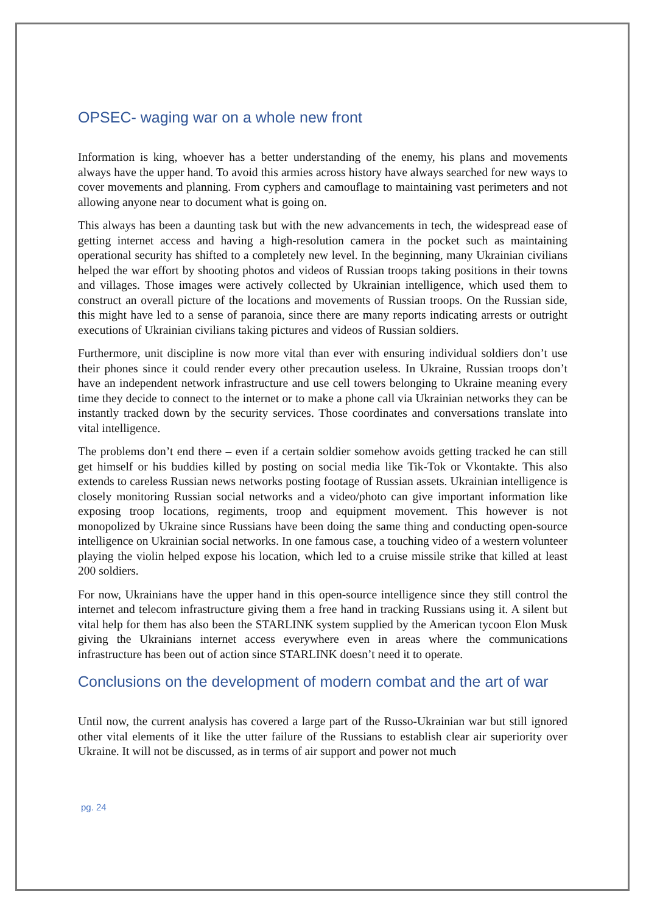OPSEC- waging war on a whole new front
Information is king, whoever has a better understanding of the enemy, his plans and movements always have the upper hand. To avoid this armies across history have always searched for new ways to cover movements and planning. From cyphers and camouflage to maintaining vast perimeters and not allowing anyone near to document what is going on.
This always has been a daunting task but with the new advancements in tech, the widespread ease of getting internet access and having a high-resolution camera in the pocket such as maintaining operational security has shifted to a completely new level. In the beginning, many Ukrainian civilians helped the war effort by shooting photos and videos of Russian troops taking positions in their towns and villages. Those images were actively collected by Ukrainian intelligence, which used them to construct an overall picture of the locations and movements of Russian troops. On the Russian side, this might have led to a sense of paranoia, since there are many reports indicating arrests or outright executions of Ukrainian civilians taking pictures and videos of Russian soldiers.
Furthermore, unit discipline is now more vital than ever with ensuring individual soldiers don’t use their phones since it could render every other precaution useless. In Ukraine, Russian troops don’t have an independent network infrastructure and use cell towers belonging to Ukraine meaning every time they decide to connect to the internet or to make a phone call via Ukrainian networks they can be instantly tracked down by the security services. Those coordinates and conversations translate into vital intelligence.
The problems don’t end there – even if a certain soldier somehow avoids getting tracked he can still get himself or his buddies killed by posting on social media like Tik-Tok or Vkontakte. This also extends to careless Russian news networks posting footage of Russian assets. Ukrainian intelligence is closely monitoring Russian social networks and a video/photo can give important information like exposing troop locations, regiments, troop and equipment movement. This however is not monopolized by Ukraine since Russians have been doing the same thing and conducting open-source intelligence on Ukrainian social networks. In one famous case, a touching video of a western volunteer playing the violin helped expose his location, which led to a cruise missile strike that killed at least 200 soldiers.
For now, Ukrainians have the upper hand in this open-source intelligence since they still control the internet and telecom infrastructure giving them a free hand in tracking Russians using it. A silent but vital help for them has also been the STARLINK system supplied by the American tycoon Elon Musk giving the Ukrainians internet access everywhere even in areas where the communications infrastructure has been out of action since STARLINK doesn’t need it to operate.
Conclusions on the development of modern combat and the art of war
Until now, the current analysis has covered a large part of the Russo-Ukrainian war but still ignored other vital elements of it like the utter failure of the Russians to establish clear air superiority over Ukraine. It will not be discussed, as in terms of air support and power not much
pg. 24